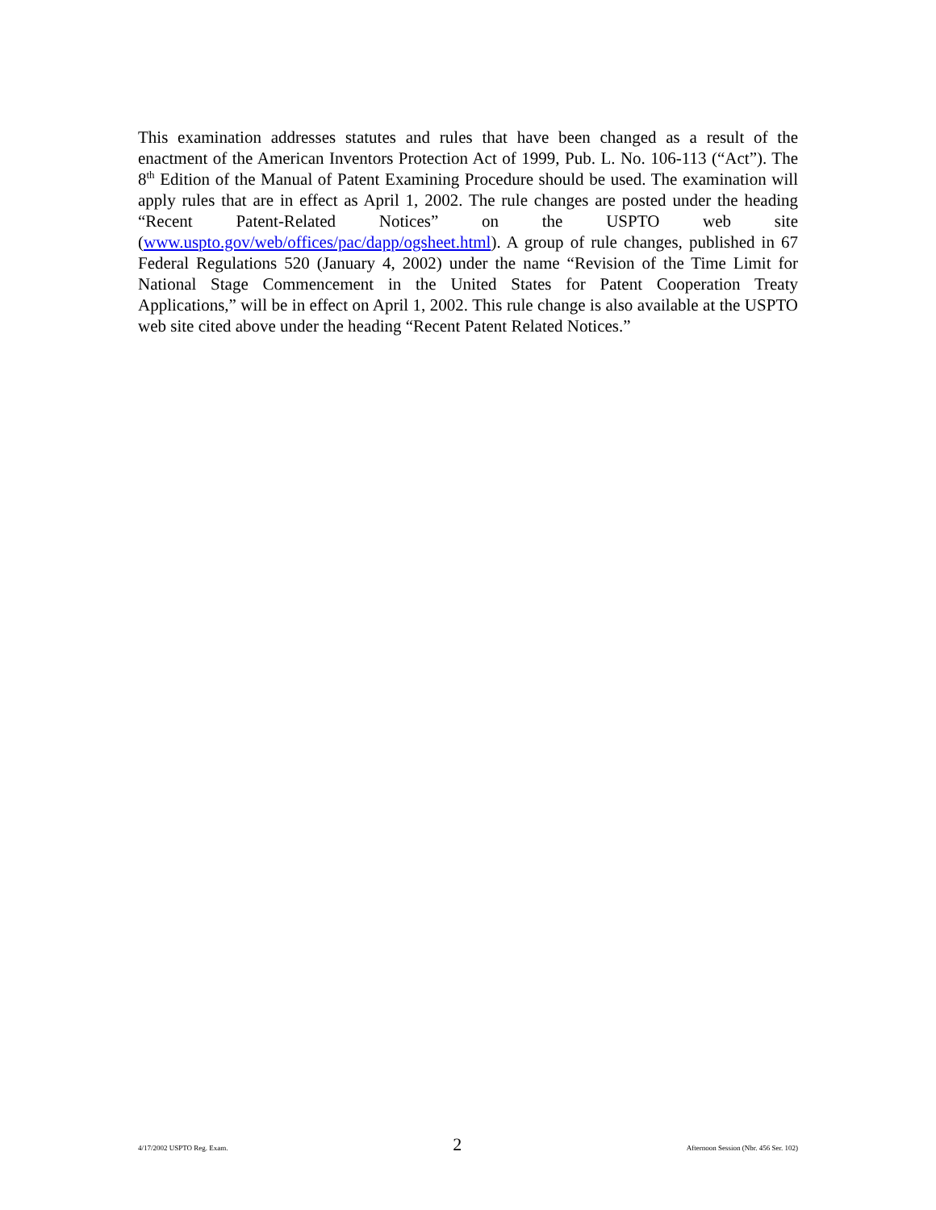This examination addresses statutes and rules that have been changed as a result of the enactment of the American Inventors Protection Act of 1999, Pub. L. No. 106-113 (“Act”). The 8<sup>th</sup> Edition of the Manual of Patent Examining Procedure should be used. The examination will apply rules that are in effect as April 1, 2002. The rule changes are posted under the heading “Recent Patent-Related Notices” on the USPTO web site (www.uspto.gov/web/offices/pac/dapp/ogsheet.html). A group of rule changes, published in 67 Federal Regulations 520 (January 4, 2002) under the name “Revision of the Time Limit for National Stage Commencement in the United States for Patent Cooperation Treaty Applications,” will be in effect on April 1, 2002. This rule change is also available at the USPTO web site cited above under the heading “Recent Patent Related Notices.”
4/17/2002 USPTO Reg. Exam. 2 Afternoon Session (Nbr. 456 Ser. 102)